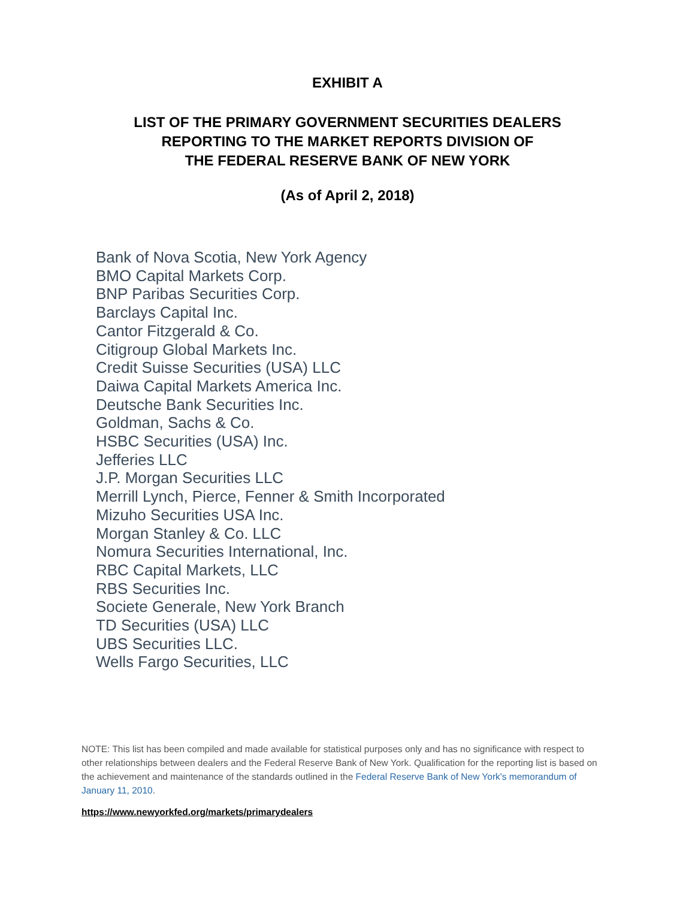EXHIBIT A
LIST OF THE PRIMARY GOVERNMENT SECURITIES DEALERS
REPORTING TO THE MARKET REPORTS DIVISION OF
THE FEDERAL RESERVE BANK OF NEW YORK
(As of April 2, 2018)
Bank of Nova Scotia, New York Agency
BMO Capital Markets Corp.
BNP Paribas Securities Corp.
Barclays Capital Inc.
Cantor Fitzgerald & Co.
Citigroup Global Markets Inc.
Credit Suisse Securities (USA) LLC
Daiwa Capital Markets America Inc.
Deutsche Bank Securities Inc.
Goldman, Sachs & Co.
HSBC Securities (USA) Inc.
Jefferies LLC
J.P. Morgan Securities LLC
Merrill Lynch, Pierce, Fenner & Smith Incorporated
Mizuho Securities USA Inc.
Morgan Stanley & Co. LLC
Nomura Securities International, Inc.
RBC Capital Markets, LLC
RBS Securities Inc.
Societe Generale, New York Branch
TD Securities (USA) LLC
UBS Securities LLC.
Wells Fargo Securities, LLC
NOTE: This list has been compiled and made available for statistical purposes only and has no significance with respect to other relationships between dealers and the Federal Reserve Bank of New York. Qualification for the reporting list is based on the achievement and maintenance of the standards outlined in the Federal Reserve Bank of New York's memorandum of January 11, 2010.
https://www.newyorkfed.org/markets/primarydealers